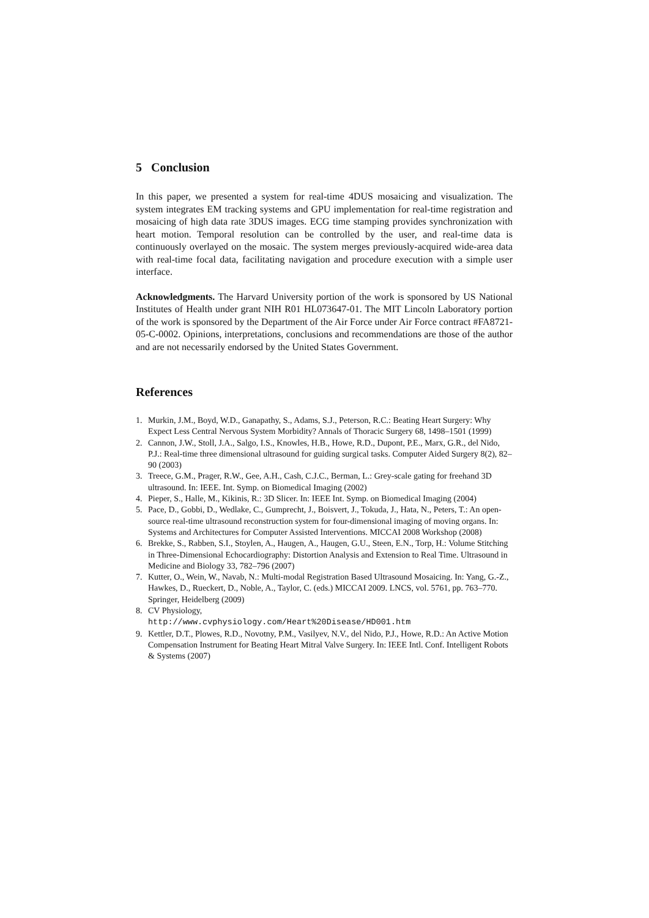5 Conclusion
In this paper, we presented a system for real-time 4DUS mosaicing and visualization. The system integrates EM tracking systems and GPU implementation for real-time registration and mosaicing of high data rate 3DUS images. ECG time stamping provides synchronization with heart motion. Temporal resolution can be controlled by the user, and real-time data is continuously overlayed on the mosaic. The system merges previously-acquired wide-area data with real-time focal data, facilitating navigation and procedure execution with a simple user interface.
Acknowledgments. The Harvard University portion of the work is sponsored by US National Institutes of Health under grant NIH R01 HL073647-01. The MIT Lincoln Laboratory portion of the work is sponsored by the Department of the Air Force under Air Force contract #FA8721-05-C-0002. Opinions, interpretations, conclusions and recommendations are those of the author and are not necessarily endorsed by the United States Government.
References
1. Murkin, J.M., Boyd, W.D., Ganapathy, S., Adams, S.J., Peterson, R.C.: Beating Heart Surgery: Why Expect Less Central Nervous System Morbidity? Annals of Thoracic Surgery 68, 1498–1501 (1999)
2. Cannon, J.W., Stoll, J.A., Salgo, I.S., Knowles, H.B., Howe, R.D., Dupont, P.E., Marx, G.R., del Nido, P.J.: Real-time three dimensional ultrasound for guiding surgical tasks. Computer Aided Surgery 8(2), 82–90 (2003)
3. Treece, G.M., Prager, R.W., Gee, A.H., Cash, C.J.C., Berman, L.: Grey-scale gating for freehand 3D ultrasound. In: IEEE. Int. Symp. on Biomedical Imaging (2002)
4. Pieper, S., Halle, M., Kikinis, R.: 3D Slicer. In: IEEE Int. Symp. on Biomedical Imaging (2004)
5. Pace, D., Gobbi, D., Wedlake, C., Gumprecht, J., Boisvert, J., Tokuda, J., Hata, N., Peters, T.: An open-source real-time ultrasound reconstruction system for four-dimensional imaging of moving organs. In: Systems and Architectures for Computer Assisted Interventions. MICCAI 2008 Workshop (2008)
6. Brekke, S., Rabben, S.I., Stoylen, A., Haugen, A., Haugen, G.U., Steen, E.N., Torp, H.: Volume Stitching in Three-Dimensional Echocardiography: Distortion Analysis and Extension to Real Time. Ultrasound in Medicine and Biology 33, 782–796 (2007)
7. Kutter, O., Wein, W., Navab, N.: Multi-modal Registration Based Ultrasound Mosaicing. In: Yang, G.-Z., Hawkes, D., Rueckert, D., Noble, A., Taylor, C. (eds.) MICCAI 2009. LNCS, vol. 5761, pp. 763–770. Springer, Heidelberg (2009)
8. CV Physiology,
http://www.cvphysiology.com/Heart%20Disease/HD001.htm
9. Kettler, D.T., Plowes, R.D., Novotny, P.M., Vasilyev, N.V., del Nido, P.J., Howe, R.D.: An Active Motion Compensation Instrument for Beating Heart Mitral Valve Surgery. In: IEEE Intl. Conf. Intelligent Robots & Systems (2007)